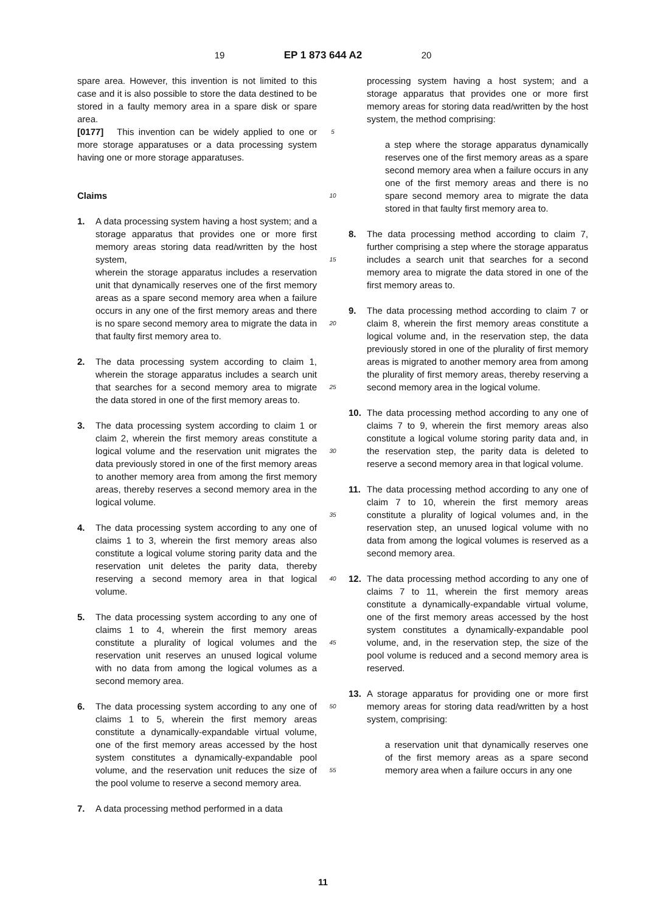19 EP 1 873 644 A2 20
spare area. However, this invention is not limited to this case and it is also possible to store the data destined to be stored in a faulty memory area in a spare disk or spare area.
[0177] This invention can be widely applied to one or more storage apparatuses or a data processing system having one or more storage apparatuses.
Claims
1. A data processing system having a host system; and a storage apparatus that provides one or more first memory areas storing data read/written by the host system,
wherein the storage apparatus includes a reservation unit that dynamically reserves one of the first memory areas as a spare second memory area when a failure occurs in any one of the first memory areas and there is no spare second memory area to migrate the data in that faulty first memory area to.
2. The data processing system according to claim 1, wherein the storage apparatus includes a search unit that searches for a second memory area to migrate the data stored in one of the first memory areas to.
3. The data processing system according to claim 1 or claim 2, wherein the first memory areas constitute a logical volume and the reservation unit migrates the data previously stored in one of the first memory areas to another memory area from among the first memory areas, thereby reserves a second memory area in the logical volume.
4. The data processing system according to any one of claims 1 to 3, wherein the first memory areas also constitute a logical volume storing parity data and the reservation unit deletes the parity data, thereby reserving a second memory area in that logical volume.
5. The data processing system according to any one of claims 1 to 4, wherein the first memory areas constitute a plurality of logical volumes and the reservation unit reserves an unused logical volume with no data from among the logical volumes as a second memory area.
6. The data processing system according to any one of claims 1 to 5, wherein the first memory areas constitute a dynamically-expandable virtual volume, one of the first memory areas accessed by the host system constitutes a dynamically-expandable pool volume, and the reservation unit reduces the size of the pool volume to reserve a second memory area.
7. A data processing method performed in a data
5
10
15
20
25
30
35
40
45
50
55
processing system having a host system; and a storage apparatus that provides one or more first memory areas for storing data read/written by the host system, the method comprising:
a step where the storage apparatus dynamically reserves one of the first memory areas as a spare second memory area when a failure occurs in any one of the first memory areas and there is no spare second memory area to migrate the data stored in that faulty first memory area to.
8. The data processing method according to claim 7, further comprising a step where the storage apparatus includes a search unit that searches for a second memory area to migrate the data stored in one of the first memory areas to.
9. The data processing method according to claim 7 or claim 8, wherein the first memory areas constitute a logical volume and, in the reservation step, the data previously stored in one of the plurality of first memory areas is migrated to another memory area from among the plurality of first memory areas, thereby reserving a second memory area in the logical volume.
10. The data processing method according to any one of claims 7 to 9, wherein the first memory areas also constitute a logical volume storing parity data and, in the reservation step, the parity data is deleted to reserve a second memory area in that logical volume.
11. The data processing method according to any one of claim 7 to 10, wherein the first memory areas constitute a plurality of logical volumes and, in the reservation step, an unused logical volume with no data from among the logical volumes is reserved as a second memory area.
12. The data processing method according to any one of claims 7 to 11, wherein the first memory areas constitute a dynamically-expandable virtual volume, one of the first memory areas accessed by the host system constitutes a dynamically-expandable pool volume, and, in the reservation step, the size of the pool volume is reduced and a second memory area is reserved.
13. A storage apparatus for providing one or more first memory areas for storing data read/written by a host system, comprising:
a reservation unit that dynamically reserves one of the first memory areas as a spare second memory area when a failure occurs in any one
11